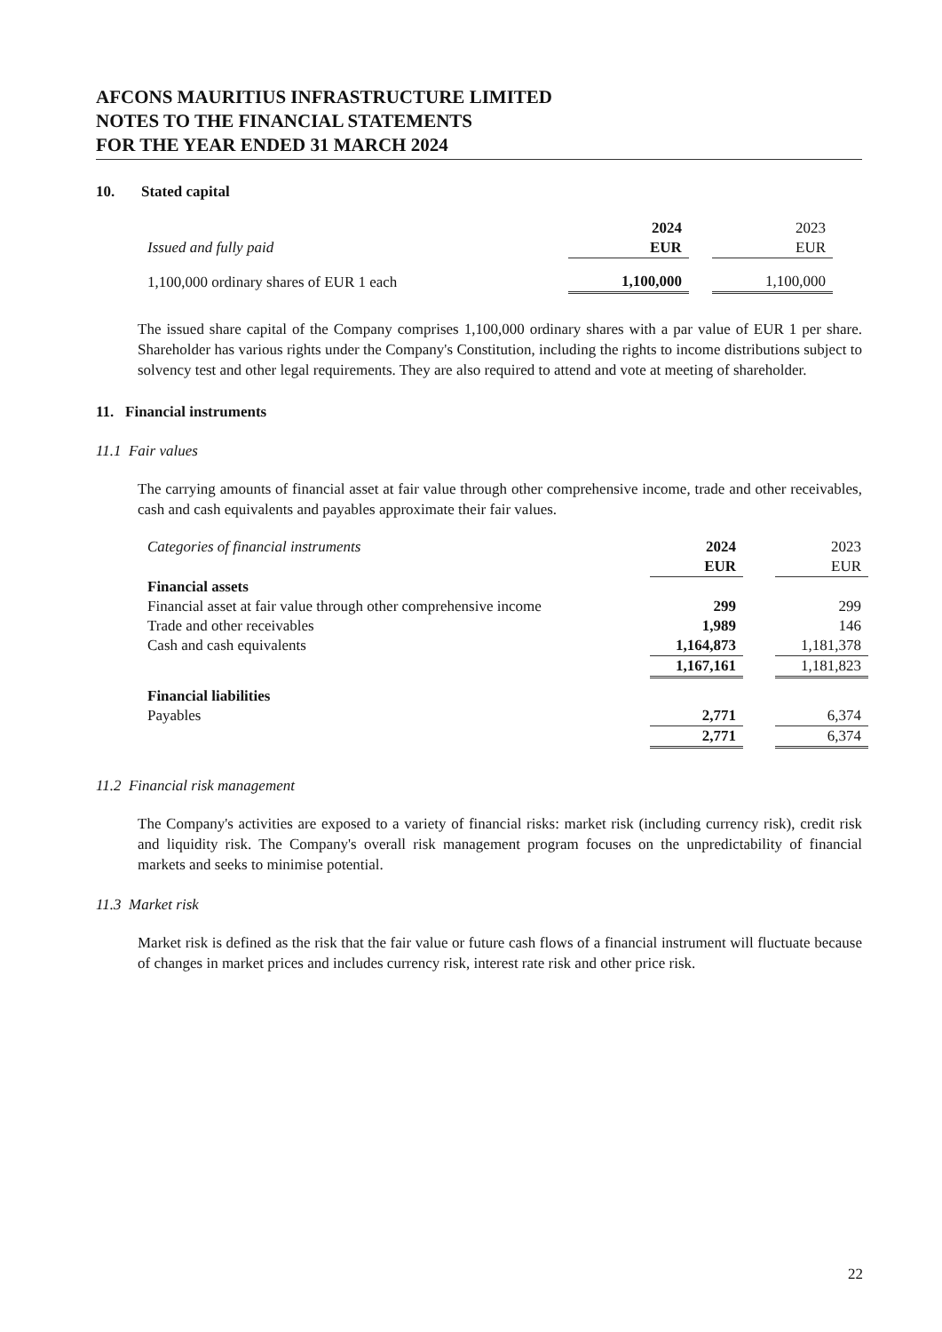AFCONS MAURITIUS INFRASTRUCTURE LIMITED
NOTES TO THE FINANCIAL STATEMENTS
FOR THE YEAR ENDED 31 MARCH 2024
10. Stated capital
| | 2024 | | 2023 |
| Issued and fully paid | EUR | | EUR |
| 1,100,000 ordinary shares of EUR 1 each | 1,100,000 | | 1,100,000 |
The issued share capital of the Company comprises 1,100,000 ordinary shares with a par value of EUR 1 per share. Shareholder has various rights under the Company's Constitution, including the rights to income distributions subject to solvency test and other legal requirements. They are also required to attend and vote at meeting of shareholder.
11. Financial instruments
11.1 Fair values
The carrying amounts of financial asset at fair value through other comprehensive income, trade and other receivables, cash and cash equivalents and payables approximate their fair values.
| Categories of financial instruments | 2024 | | 2023 |
| | EUR | | EUR |
| Financial assets | | | |
| Financial asset at fair value through other comprehensive income | 299 | | 299 |
| Trade and other receivables | 1,989 | | 146 |
| Cash and cash equivalents | 1,164,873 | | 1,181,378 |
| | 1,167,161 | | 1,181,823 |
| Financial liabilities | | | |
| Payables | 2,771 | | 6,374 |
| | 2,771 | | 6,374 |
11.2 Financial risk management
The Company's activities are exposed to a variety of financial risks: market risk (including currency risk), credit risk and liquidity risk. The Company's overall risk management program focuses on the unpredictability of financial markets and seeks to minimise potential.
11.3 Market risk
Market risk is defined as the risk that the fair value or future cash flows of a financial instrument will fluctuate because of changes in market prices and includes currency risk, interest rate risk and other price risk.
22